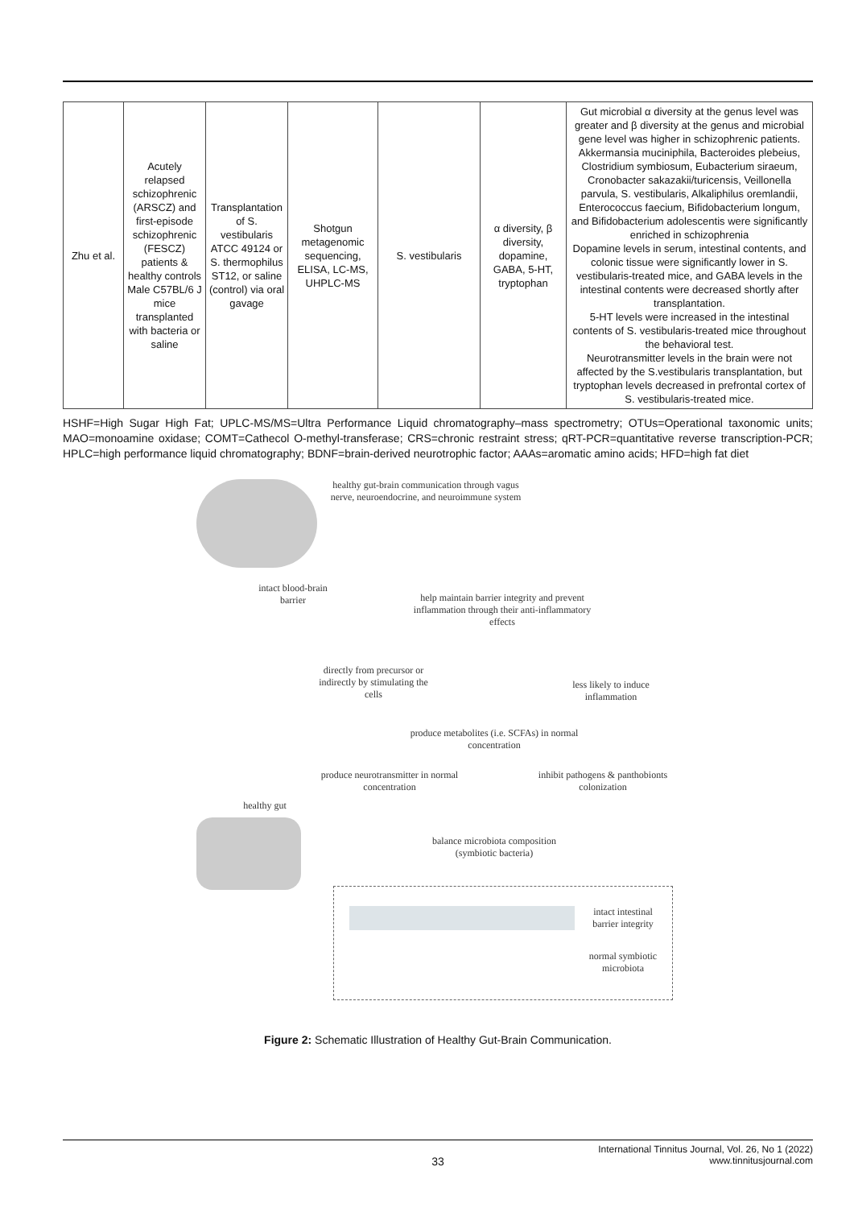| Zhu et al. | Acutely relapsed schizophrenic (ARSCZ) and first-episode schizophrenic (FESCZ) patients & healthy controls Male C57BL/6 J mice transplanted with bacteria or saline | Transplantation of S. vestibularis ATCC 49124 or S. thermophilus ST12, or saline (control) via oral gavage | Shotgun metagenomic sequencing, ELISA, LC-MS, UHPLC-MS | S. vestibularis | α diversity, β diversity, dopamine, GABA, 5-HT, tryptophan | Gut microbial α diversity at the genus level was greater and β diversity at the genus and microbial gene level was higher in schizophrenic patients. Akkermansia muciniphila, Bacteroides plebeius, Clostridium symbiosum, Eubacterium siraeum, Cronobacter sakazakii/turicensis, Veillonella parvula, S. vestibularis, Alkaliphilus oremlandii, Enterococcus faecium, Bifidobacterium longum, and Bifidobacterium adolescentis were significantly enriched in schizophrenia Dopamine levels in serum, intestinal contents, and colonic tissue were significantly lower in S. vestibularis-treated mice, and GABA levels in the intestinal contents were decreased shortly after transplantation. 5-HT levels were increased in the intestinal contents of S. vestibularis-treated mice throughout the behavioral test. Neurotransmitter levels in the brain were not affected by the S.vestibularis transplantation, but tryptophan levels decreased in prefrontal cortex of S. vestibularis-treated mice. |
HSHF=High Sugar High Fat; UPLC-MS/MS=Ultra Performance Liquid chromatography–mass spectrometry; OTUs=Operational taxonomic units; MAO=monoamine oxidase; COMT=Cathecol O-methyl-transferase; CRS=chronic restraint stress; qRT-PCR=quantitative reverse transcription-PCR; HPLC=high performance liquid chromatography; BDNF=brain-derived neurotrophic factor; AAAs=aromatic amino acids; HFD=high fat diet
healthy gut-brain communication through vagus nerve, neuroendocrine, and neuroimmune system
intact blood-brain barrier
help maintain barrier integrity and prevent inflammation through their anti-inflammatory effects
directly from precursor or indirectly by stimulating the cells
less likely to induce inflammation
produce metabolites (i.e. SCFAs) in normal concentration
produce neurotransmitter in normal concentration
inhibit pathogens & panthobionts colonization
healthy gut
balance microbiota composition (symbiotic bacteria)
intact intestinal barrier integrity
normal symbiotic microbiota
Figure 2: Schematic Illustration of Healthy Gut-Brain Communication.
International Tinnitus Journal, Vol. 26, No 1 (2022)
www.tinnitusjournal.com
33